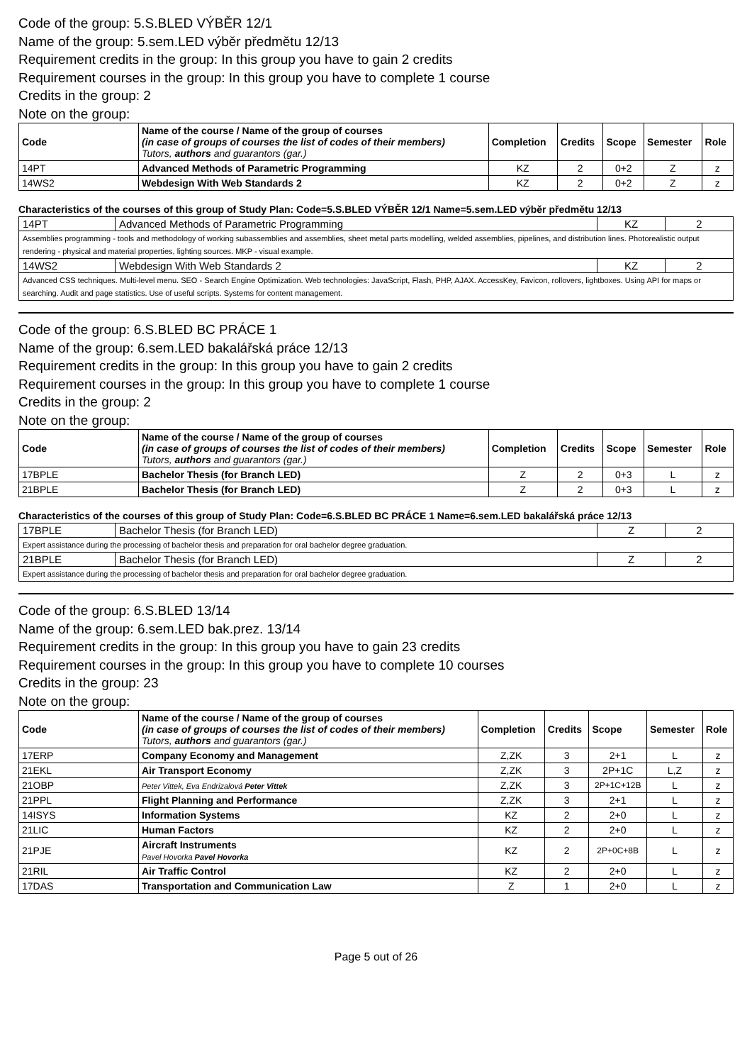Code of the group: 5.S.BLED VÝBĚR 12/1
Name of the group: 5.sem.LED výběr předmětu 12/13
Requirement credits in the group: In this group you have to gain 2 credits
Requirement courses in the group: In this group you have to complete 1 course
Credits in the group: 2
Note on the group:
| Code | Name of the course / Name of the group of courses (in case of groups of courses the list of codes of their members) Tutors, authors and guarantors (gar.) | Completion | Credits | Scope | Semester | Role |
| --- | --- | --- | --- | --- | --- | --- |
| 14PT | Advanced Methods of Parametric Programming | KZ | 2 | 0+2 | Z | z |
| 14WS2 | Webdesign With Web Standards 2 | KZ | 2 | 0+2 | Z | z |
Characteristics of the courses of this group of Study Plan: Code=5.S.BLED VÝBĚR 12/1 Name=5.sem.LED výběr předmětu 12/13
| 14PT | Advanced Methods of Parametric Programming | KZ | 2 |
| Assemblies programming - tools and methodology of working subassemblies and assemblies, sheet metal parts modelling, welded assemblies, pipelines, and distribution lines. Photorealistic output rendering - physical and material properties, lighting sources. MKP - visual example. | | | |
| 14WS2 | Webdesign With Web Standards 2 | KZ | 2 |
| Advanced CSS techniques. Multi-level menu. SEO - Search Engine Optimization. Web technologies: JavaScript, Flash, PHP, AJAX. AccessKey, Favicon, rollovers, lightboxes. Using API for maps or searching. Audit and page statistics. Use of useful scripts. Systems for content management. | | | |
Code of the group: 6.S.BLED BC PRÁCE 1
Name of the group: 6.sem.LED bakalářská práce 12/13
Requirement credits in the group: In this group you have to gain 2 credits
Requirement courses in the group: In this group you have to complete 1 course
Credits in the group: 2
Note on the group:
| Code | Name of the course / Name of the group of courses (in case of groups of courses the list of codes of their members) Tutors, authors and guarantors (gar.) | Completion | Credits | Scope | Semester | Role |
| --- | --- | --- | --- | --- | --- | --- |
| 17BPLE | Bachelor Thesis (for Branch LED) | Z | 2 | 0+3 | L | z |
| 21BPLE | Bachelor Thesis (for Branch LED) | Z | 2 | 0+3 | L | z |
Characteristics of the courses of this group of Study Plan: Code=6.S.BLED BC PRÁCE 1 Name=6.sem.LED bakalářská práce 12/13
| 17BPLE | Bachelor Thesis (for Branch LED) | Z | 2 |
| Expert assistance during the processing of bachelor thesis and preparation for oral bachelor degree graduation. | | | |
| 21BPLE | Bachelor Thesis (for Branch LED) | Z | 2 |
| Expert assistance during the processing of bachelor thesis and preparation for oral bachelor degree graduation. | | | |
Code of the group: 6.S.BLED 13/14
Name of the group: 6.sem.LED bak.prez. 13/14
Requirement credits in the group: In this group you have to gain 23 credits
Requirement courses in the group: In this group you have to complete 10 courses
Credits in the group: 23
Note on the group:
| Code | Name of the course / Name of the group of courses (in case of groups of courses the list of codes of their members) Tutors, authors and guarantors (gar.) | Completion | Credits | Scope | Semester | Role |
| --- | --- | --- | --- | --- | --- | --- |
| 17ERP | Company Economy and Management | Z,ZK | 3 | 2+1 | L | z |
| 21EKL | Air Transport Economy | Z,ZK | 3 | 2P+1C | L,Z | z |
| 21OBP | Peter Vittek, Eva Endrizalová Peter Vittek | Z,ZK | 3 | 2P+1C+12B | L | z |
| 21PPL | Flight Planning and Performance | Z,ZK | 3 | 2+1 | L | z |
| 14ISYS | Information Systems | KZ | 2 | 2+0 | L | z |
| 21LIC | Human Factors | KZ | 2 | 2+0 | L | z |
| 21PJE | Aircraft Instruments Pavel Hovorka Pavel Hovorka | KZ | 2 | 2P+0C+8B | L | z |
| 21RIL | Air Traffic Control | KZ | 2 | 2+0 | L | z |
| 17DAS | Transportation and Communication Law | Z | 1 | 2+0 | L | z |
Page 5 out of 26